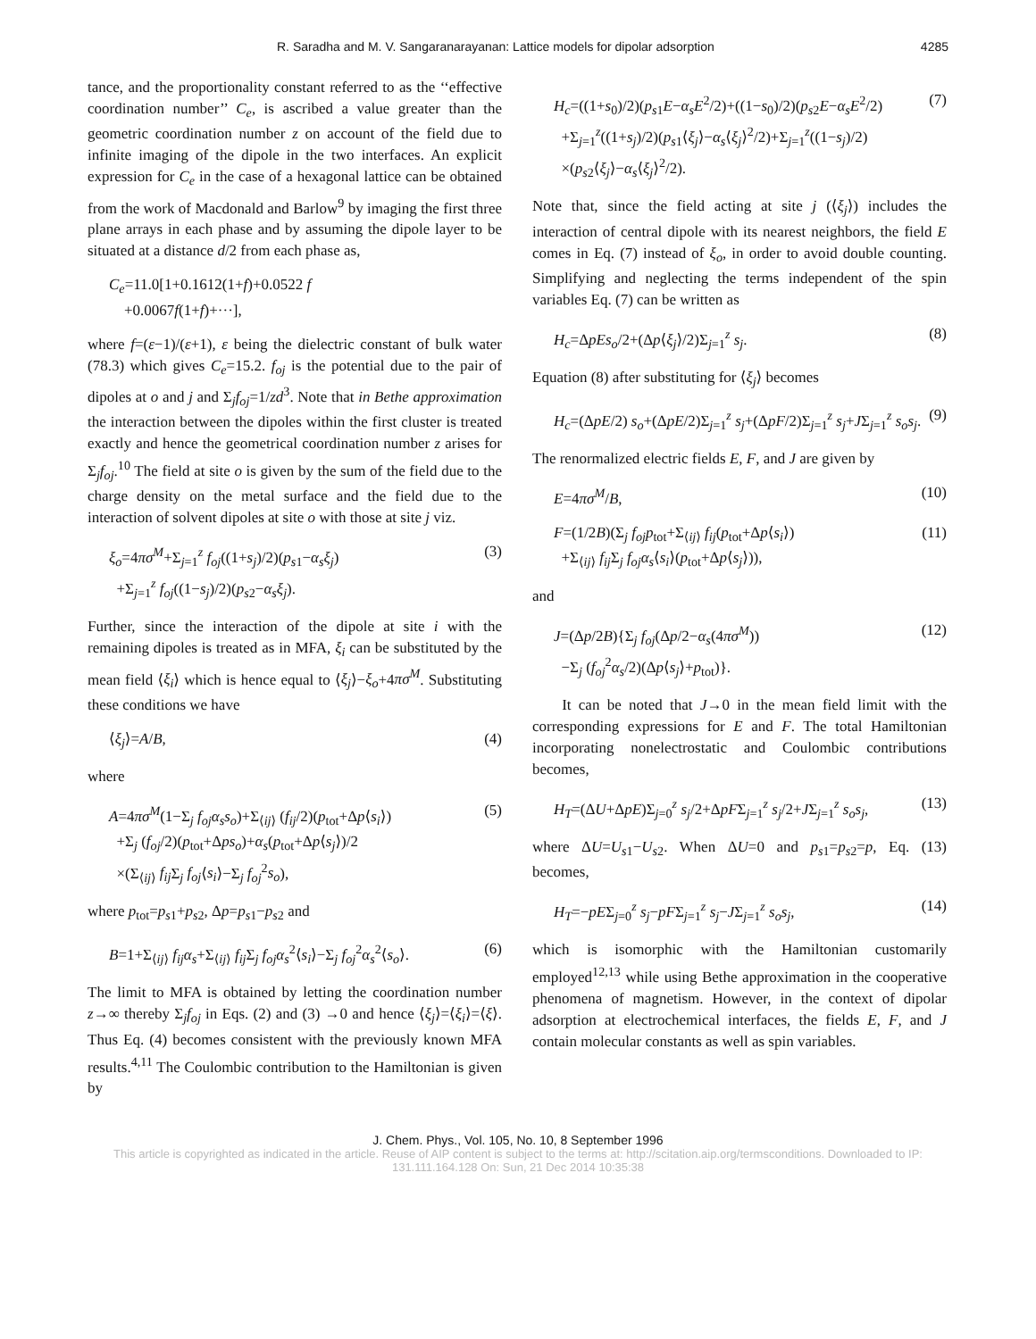R. Saradha and M. V. Sangaranarayanan: Lattice models for dipolar adsorption 4285
tance, and the proportionality constant referred to as the ‘‘effective coordination number’’ C<sub>e</sub>, is ascribed a value greater than the geometric coordination number z on account of the field due to infinite imaging of the dipole in the two interfaces. An explicit expression for C<sub>e</sub> in the case of a hexagonal lattice can be obtained from the work of Macdonald and Barlow<sup>9</sup> by imaging the first three plane arrays in each phase and by assuming the dipole layer to be situated at a distance d/2 from each phase as,
C<sub>e</sub>=11.0[1+0.1612(1+f)+0.0522 f
+0.0067f(1+f)+···],
where f=(ε−1)/(ε+1), ε being the dielectric constant of bulk water (78.3) which gives C<sub>e</sub>=15.2. f<sub>oj</sub> is the potential due to the pair of dipoles at o and j and Σ<sub>j</sub>f<sub>oj</sub>=1/zd<sup>3</sup>. Note that in Bethe approximation the interaction between the dipoles within the first cluster is treated exactly and hence the geometrical coordination number z arises for Σ<sub>j</sub>f<sub>oj</sub>.<sup>10</sup> The field at site o is given by the sum of the field due to the charge density on the metal surface and the field due to the interaction of solvent dipoles at site o with those at site j viz.
ξ<sub>o</sub>=4πσ<sup>M</sup>+Σ<sub>j=1</sub><sup>z</sup> f<sub>oj</sub>((1+s<sub>j</sub>)/2)(p<sub>s1</sub>−α<sub>s</sub>ξ<sub>j</sub>)
+Σ<sub>j=1</sub><sup>z</sup> f<sub>oj</sub>((1−s<sub>j</sub>)/2)(p<sub>s2</sub>−α<sub>s</sub>ξ<sub>j</sub>). (3)
Further, since the interaction of the dipole at site i with the remaining dipoles is treated as in MFA, ξ<sub>i</sub> can be substituted by the mean field ⟨ξ<sub>i</sub>⟩ which is hence equal to ⟨ξ<sub>j</sub>⟩−ξ<sub>o</sub>+4πσ<sup>M</sup>. Substituting these conditions we have
⟨ξ<sub>j</sub>⟩=A/B, (4)
where
A=4πσ<sup>M</sup>(1−Σ<sub>j</sub> f<sub>oj</sub>α<sub>s</sub>s<sub>o</sub>)+Σ<sub>⟨ij⟩</sub> (f<sub>ij</sub>/2)(p<sub>tot</sub>+Δp⟨s<sub>i</sub>⟩)
+Σ<sub>j</sub> (f<sub>oj</sub>/2)(p<sub>tot</sub>+Δps<sub>o</sub>)+α<sub>s</sub>(p<sub>tot</sub>+Δp⟨s<sub>j</sub>⟩)/2
×(Σ<sub>⟨ij⟩</sub> f<sub>ij</sub> Σ<sub>j</sub> f<sub>oj</sub>⟨s<sub>i</sub>⟩−Σ<sub>j</sub> f<sub>oj</sub><sup>2</sup>s<sub>o</sub>), (5)
where p<sub>tot</sub>=p<sub>s1</sub>+p<sub>s2</sub>, Δp=p<sub>s1</sub>−p<sub>s2</sub> and
B=1+Σ<sub>⟨ij⟩</sub> f<sub>ij</sub>α<sub>s</sub>+Σ<sub>⟨ij⟩</sub> f<sub>ij</sub> Σ<sub>j</sub> f<sub>oj</sub>α<sub>s</sub><sup>2</sup>⟨s<sub>i</sub>⟩−Σ<sub>j</sub> f<sub>oj</sub><sup>2</sup>α<sub>s</sub><sup>2</sup>⟨s<sub>o</sub>⟩. (6)
The limit to MFA is obtained by letting the coordination number z→∞ thereby Σ<sub>j</sub>f<sub>oj</sub> in Eqs. (2) and (3) →0 and hence ⟨ξ<sub>j</sub>⟩=⟨ξ<sub>i</sub>⟩=⟨ξ⟩. Thus Eq. (4) becomes consistent with the previously known MFA results.<sup>4,11</sup> The Coulombic contribution to the Hamiltonian is given by
H<sub>c</sub>=((1+s<sub>0</sub>)/2)(p<sub>s1</sub>E−α<sub>s</sub>E<sup>2</sup>/2)+((1−s<sub>0</sub>)/2)(p<sub>s2</sub>E−α<sub>s</sub>E<sup>2</sup>/2)
+Σ<sub>j=1</sub><sup>z</sup>((1+s<sub>j</sub>)/2)(p<sub>s1</sub>⟨ξ<sub>j</sub>⟩−α<sub>s</sub>⟨ξ<sub>j</sub>⟩<sup>2</sup>/2)+Σ<sub>j=1</sub><sup>z</sup>((1−s<sub>j</sub>)/2)
×(p<sub>s2</sub>⟨ξ<sub>j</sub>⟩−α<sub>s</sub>⟨ξ<sub>j</sub>⟩<sup>2</sup>/2). (7)
Note that, since the field acting at site j (⟨ξ<sub>j</sub>⟩) includes the interaction of central dipole with its nearest neighbors, the field E comes in Eq. (7) instead of ξ<sub>o</sub>, in order to avoid double counting. Simplifying and neglecting the terms independent of the spin variables Eq. (7) can be written as
H<sub>c</sub>=ΔpEs<sub>o</sub>/2+(Δp⟨ξ<sub>j</sub>⟩/2)Σ<sub>j=1</sub><sup>z</sup> s<sub>j</sub>. (8)
Equation (8) after substituting for ⟨ξ<sub>j</sub>⟩ becomes
H<sub>c</sub>=(ΔpE/2) s<sub>o</sub>+(ΔpE/2)Σ<sub>j=1</sub><sup>z</sup> s<sub>j</sub>+(ΔpF/2)Σ<sub>j=1</sub><sup>z</sup> s<sub>j</sub>+JΣ<sub>j=1</sub><sup>z</sup> s<sub>o</sub>s<sub>j</sub>. (9)
The renormalized electric fields E, F, and J are given by
E=4πσ<sup>M</sup>/B, (10)
F=(1/2B)(Σ<sub>j</sub> f<sub>oj</sub>p<sub>tot</sub>+Σ<sub>⟨ij⟩</sub> f<sub>ij</sub>(p<sub>tot</sub>+Δp⟨s<sub>i</sub>⟩)
+Σ<sub>⟨ij⟩</sub> f<sub>ij</sub> Σ<sub>j</sub> f<sub>oj</sub>α<sub>s</sub>⟨s<sub>i</sub>⟩(p<sub>tot</sub>+Δp⟨s<sub>j</sub>⟩)), (11)
and
J=(Δp/2B){Σ<sub>j</sub> f<sub>oj</sub>(Δp/2−α<sub>s</sub>(4πσ<sup>M</sup>))
−Σ<sub>j</sub> (f<sub>oj</sub><sup>2</sup>α<sub>s</sub>/2)(Δp⟨s<sub>j</sub>⟩+p<sub>tot</sub>)}. (12)
It can be noted that J→0 in the mean field limit with the corresponding expressions for E and F. The total Hamiltonian incorporating nonelectrostatic and Coulombic contributions becomes,
H<sub>T</sub>=(ΔU+ΔpE)Σ<sub>j=0</sub><sup>z</sup> s<sub>j</sub>/2+ΔpFΣ<sub>j=1</sub><sup>z</sup> s<sub>j</sub>/2+JΣ<sub>j=1</sub><sup>z</sup> s<sub>o</sub>s<sub>j</sub>, (13)
where ΔU=U<sub>s1</sub>−U<sub>s2</sub>. When ΔU=0 and p<sub>s1</sub>=p<sub>s2</sub>=p, Eq. (13) becomes,
H<sub>T</sub>=−pEΣ<sub>j=0</sub><sup>z</sup> s<sub>j</sub>−pFΣ<sub>j=1</sub><sup>z</sup> s<sub>j</sub>−JΣ<sub>j=1</sub><sup>z</sup> s<sub>o</sub>s<sub>j</sub>, (14)
which is isomorphic with the Hamiltonian customarily employed<sup>12,13</sup> while using Bethe approximation in the cooperative phenomena of magnetism. However, in the context of dipolar adsorption at electrochemical interfaces, the fields E, F, and J contain molecular constants as well as spin variables.
J. Chem. Phys., Vol. 105, No. 10, 8 September 1996
This article is copyrighted as indicated in the article. Reuse of AIP content is subject to the terms at: http://scitation.aip.org/termsconditions. Downloaded to IP:
131.111.164.128 On: Sun, 21 Dec 2014 10:35:38